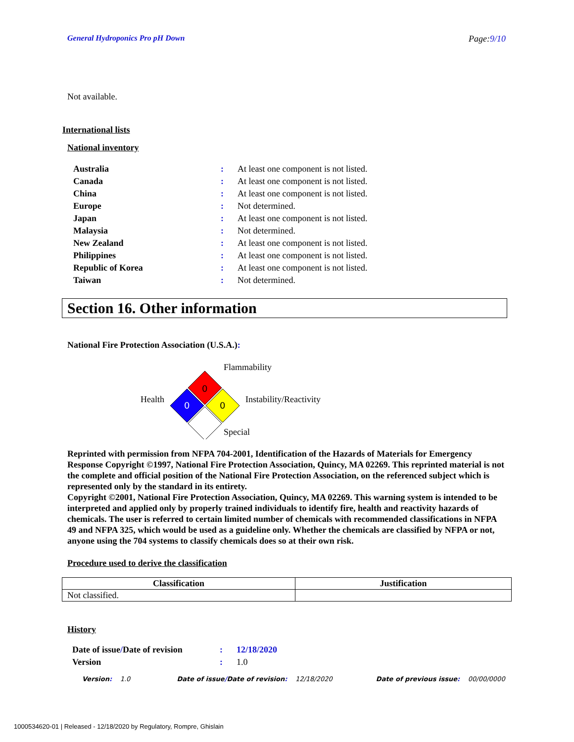General Hydroponics Pro pH Down Page:9/10
Not available.
International lists
National inventory
| Australia | : | At least one component is not listed. |
| Canada | : | At least one component is not listed. |
| China | : | At least one component is not listed. |
| Europe | : | Not determined. |
| Japan | : | At least one component is not listed. |
| Malaysia | : | Not determined. |
| New Zealand | : | At least one component is not listed. |
| Philippines | : | At least one component is not listed. |
| Republic of Korea | : | At least one component is not listed. |
| Taiwan | : | Not determined. |
Section 16. Other information
National Fire Protection Association (U.S.A.):
0
0
0
Flammability
Health Instability/Reactivity
Special
Reprinted with permission from NFPA 704-2001, Identification of the Hazards of Materials for Emergency Response Copyright ©1997, National Fire Protection Association, Quincy, MA 02269. This reprinted material is not the complete and official position of the National Fire Protection Association, on the referenced subject which is represented only by the standard in its entirety.
Copyright ©2001, National Fire Protection Association, Quincy, MA 02269. This warning system is intended to be interpreted and applied only by properly trained individuals to identify fire, health and reactivity hazards of chemicals. The user is referred to certain limited number of chemicals with recommended classifications in NFPA 49 and NFPA 325, which would be used as a guideline only. Whether the chemicals are classified by NFPA or not, anyone using the 704 systems to classify chemicals does so at their own risk.
Procedure used to derive the classification
| Classification | Justification |
| --- | --- |
| Not classified. | |
History
| Date of issue / Date of revision | : | 12/18/2020 |
| Version | : | 1.0 |
Version: 1.0 Date of issue/Date of revision: 12/18/2020 Date of previous issue: 00/00/0000
1000534620-01 | Released - 12/18/2020 by Regulatory, Rompre, Ghislain